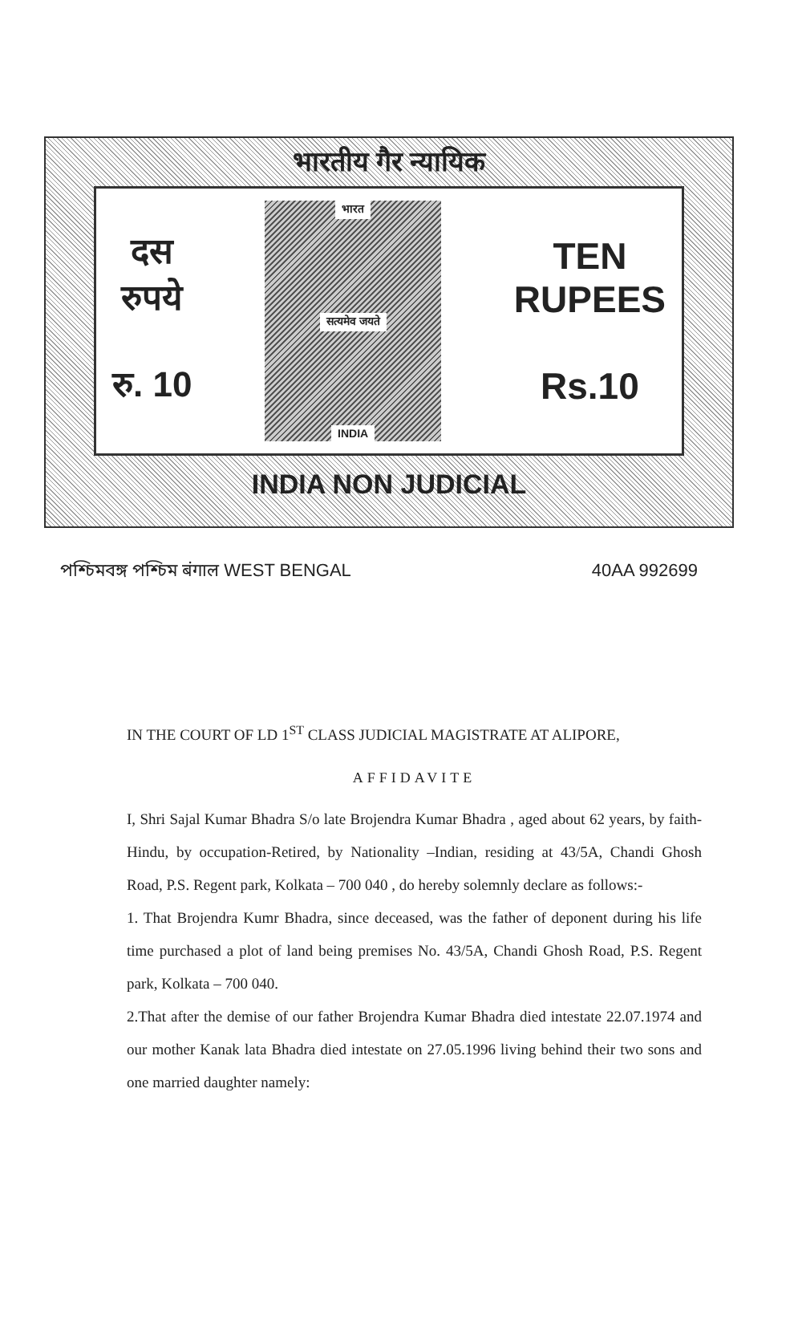भारतीय गैर न्यायिक
दस
रुपये
रु. 10
भारत
सत्यमेव जयते
INDIA
TEN
RUPEES
Rs.10
INDIA NON JUDICIAL
পশ্চিমবঙ্গ পশ্চিম बंगाल WEST BENGAL 40AA 992699
IN THE COURT OF LD 1<sup>ST</sup> CLASS JUDICIAL MAGISTRATE AT ALIPORE,
AFFIDAVITE
I, Shri Sajal Kumar Bhadra S/o late Brojendra Kumar Bhadra , aged about 62 years, by faith-Hindu, by occupation-Retired, by Nationality –Indian, residing at 43/5A, Chandi Ghosh Road, P.S. Regent park, Kolkata – 700 040 , do hereby solemnly declare as follows:-
1. That Brojendra Kumr Bhadra, since deceased, was the father of deponent during his life time purchased a plot of land being premises No. 43/5A, Chandi Ghosh Road, P.S. Regent park, Kolkata – 700 040.
2.That after the demise of our father Brojendra Kumar Bhadra died intestate 22.07.1974 and our mother Kanak lata Bhadra died intestate on 27.05.1996 living behind their two sons and one married daughter namely: